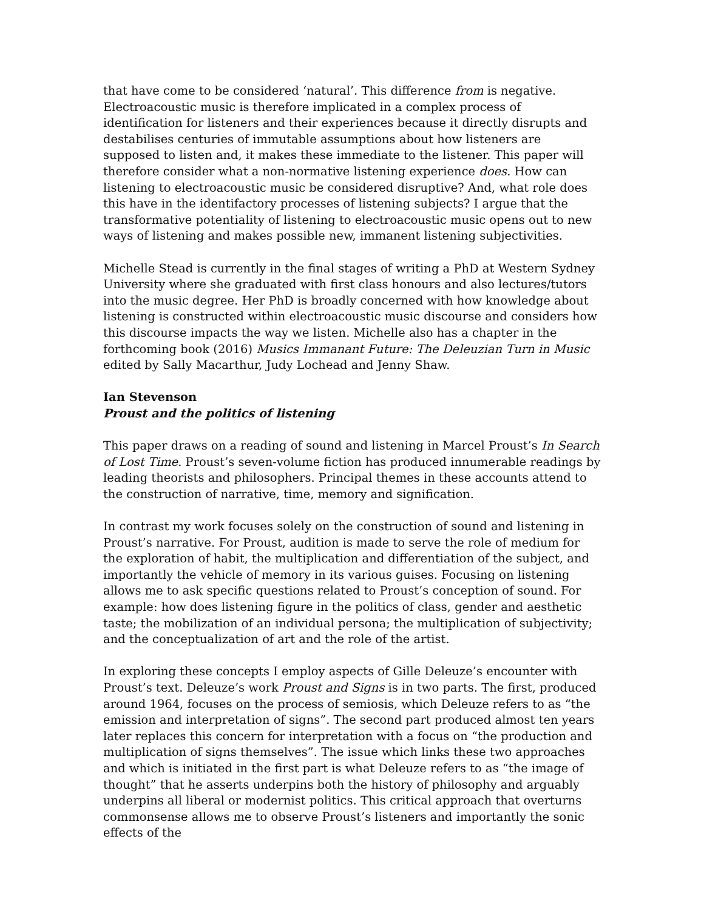that have come to be considered ‘natural’. This difference from is negative. Electroacoustic music is therefore implicated in a complex process of identification for listeners and their experiences because it directly disrupts and destabilises centuries of immutable assumptions about how listeners are supposed to listen and, it makes these immediate to the listener. This paper will therefore consider what a non-normative listening experience does. How can listening to electroacoustic music be considered disruptive? And, what role does this have in the identifactory processes of listening subjects? I argue that the transformative potentiality of listening to electroacoustic music opens out to new ways of listening and makes possible new, immanent listening subjectivities.
Michelle Stead is currently in the final stages of writing a PhD at Western Sydney University where she graduated with first class honours and also lectures/tutors into the music degree. Her PhD is broadly concerned with how knowledge about listening is constructed within electroacoustic music discourse and considers how this discourse impacts the way we listen. Michelle also has a chapter in the forthcoming book (2016) Musics Immanant Future: The Deleuzian Turn in Music edited by Sally Macarthur, Judy Lochead and Jenny Shaw.
Ian Stevenson
Proust and the politics of listening
This paper draws on a reading of sound and listening in Marcel Proust’s In Search of Lost Time. Proust’s seven-volume fiction has produced innumerable readings by leading theorists and philosophers. Principal themes in these accounts attend to the construction of narrative, time, memory and signification.
In contrast my work focuses solely on the construction of sound and listening in Proust’s narrative. For Proust, audition is made to serve the role of medium for the exploration of habit, the multiplication and differentiation of the subject, and importantly the vehicle of memory in its various guises. Focusing on listening allows me to ask specific questions related to Proust’s conception of sound. For example: how does listening figure in the politics of class, gender and aesthetic taste; the mobilization of an individual persona; the multiplication of subjectivity; and the conceptualization of art and the role of the artist.
In exploring these concepts I employ aspects of Gille Deleuze’s encounter with Proust’s text. Deleuze’s work Proust and Signs is in two parts. The first, produced around 1964, focuses on the process of semiosis, which Deleuze refers to as “the emission and interpretation of signs”. The second part produced almost ten years later replaces this concern for interpretation with a focus on “the production and multiplication of signs themselves”. The issue which links these two approaches and which is initiated in the first part is what Deleuze refers to as “the image of thought” that he asserts underpins both the history of philosophy and arguably underpins all liberal or modernist politics. This critical approach that overturns commonsense allows me to observe Proust’s listeners and importantly the sonic effects of the